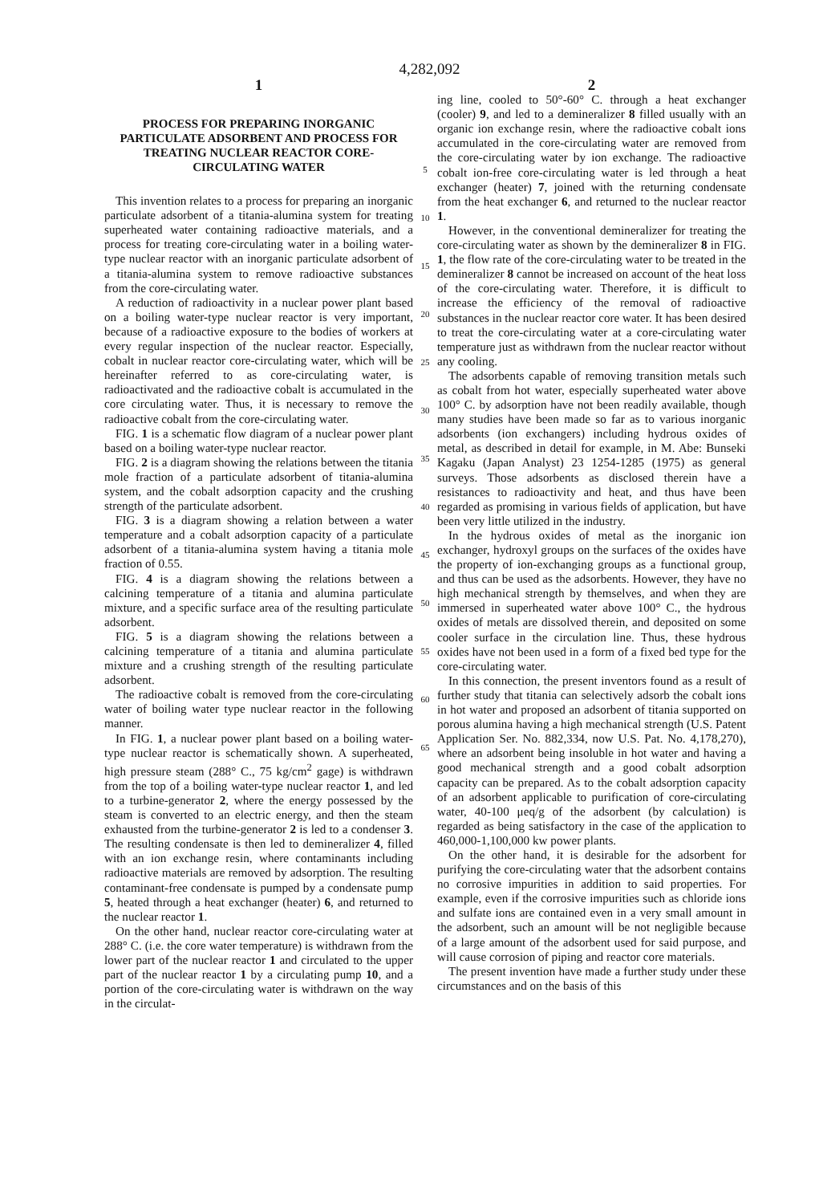4,282,092
1
PROCESS FOR PREPARING INORGANIC PARTICULATE ADSORBENT AND PROCESS FOR TREATING NUCLEAR REACTOR CORE-CIRCULATING WATER
This invention relates to a process for preparing an inorganic particulate adsorbent of a titania-alumina system for treating superheated water containing radioactive materials, and a process for treating core-circulating water in a boiling water-type nuclear reactor with an inorganic particulate adsorbent of a titania-alumina system to remove radioactive substances from the core-circulating water.
A reduction of radioactivity in a nuclear power plant based on a boiling water-type nuclear reactor is very important, because of a radioactive exposure to the bodies of workers at every regular inspection of the nuclear reactor. Especially, cobalt in nuclear reactor core-circulating water, which will be hereinafter referred to as core-circulating water, is radioactivated and the radioactive cobalt is accumulated in the core circulating water. Thus, it is necessary to remove the radioactive cobalt from the core-circulating water.
FIG. 1 is a schematic flow diagram of a nuclear power plant based on a boiling water-type nuclear reactor.
FIG. 2 is a diagram showing the relations between the titania mole fraction of a particulate adsorbent of titania-alumina system, and the cobalt adsorption capacity and the crushing strength of the particulate adsorbent.
FIG. 3 is a diagram showing a relation between a water temperature and a cobalt adsorption capacity of a particulate adsorbent of a titania-alumina system having a titania mole fraction of 0.55.
FIG. 4 is a diagram showing the relations between a calcining temperature of a titania and alumina particulate mixture, and a specific surface area of the resulting particulate adsorbent.
FIG. 5 is a diagram showing the relations between a calcining temperature of a titania and alumina particulate mixture and a crushing strength of the resulting particulate adsorbent.
The radioactive cobalt is removed from the core-circulating water of boiling water type nuclear reactor in the following manner.
In FIG. 1, a nuclear power plant based on a boiling water-type nuclear reactor is schematically shown. A superheated, high pressure steam (288° C., 75 kg/cm<sup>2</sup> gage) is withdrawn from the top of a boiling water-type nuclear reactor 1, and led to a turbine-generator 2, where the energy possessed by the steam is converted to an electric energy, and then the steam exhausted from the turbine-generator 2 is led to a condenser 3. The resulting condensate is then led to demineralizer 4, filled with an ion exchange resin, where contaminants including radioactive materials are removed by adsorption. The resulting contaminant-free condensate is pumped by a condensate pump 5, heated through a heat exchanger (heater) 6, and returned to the nuclear reactor 1.
On the other hand, nuclear reactor core-circulating water at 288° C. (i.e. the core water temperature) is withdrawn from the lower part of the nuclear reactor 1 and circulated to the upper part of the nuclear reactor 1 by a circulating pump 10, and a portion of the core-circulating water is withdrawn on the way in the circulat-
5
10
15
20
25
30
35
40
45
50
55
60
65
2
ing line, cooled to 50°-60° C. through a heat exchanger (cooler) 9, and led to a demineralizer 8 filled usually with an organic ion exchange resin, where the radioactive cobalt ions accumulated in the core-circulating water are removed from the core-circulating water by ion exchange. The radioactive cobalt ion-free core-circulating water is led through a heat exchanger (heater) 7, joined with the returning condensate from the heat exchanger 6, and returned to the nuclear reactor 1.
However, in the conventional demineralizer for treating the core-circulating water as shown by the demineralizer 8 in FIG. 1, the flow rate of the core-circulating water to be treated in the demineralizer 8 cannot be increased on account of the heat loss of the core-circulating water. Therefore, it is difficult to increase the efficiency of the removal of radioactive substances in the nuclear reactor core water. It has been desired to treat the core-circulating water at a core-circulating water temperature just as withdrawn from the nuclear reactor without any cooling.
The adsorbents capable of removing transition metals such as cobalt from hot water, especially superheated water above 100° C. by adsorption have not been readily available, though many studies have been made so far as to various inorganic adsorbents (ion exchangers) including hydrous oxides of metal, as described in detail for example, in M. Abe: Bunseki Kagaku (Japan Analyst) 23 1254-1285 (1975) as general surveys. Those adsorbents as disclosed therein have a resistances to radioactivity and heat, and thus have been regarded as promising in various fields of application, but have been very little utilized in the industry.
In the hydrous oxides of metal as the inorganic ion exchanger, hydroxyl groups on the surfaces of the oxides have the property of ion-exchanging groups as a functional group, and thus can be used as the adsorbents. However, they have no high mechanical strength by themselves, and when they are immersed in superheated water above 100° C., the hydrous oxides of metals are dissolved therein, and deposited on some cooler surface in the circulation line. Thus, these hydrous oxides have not been used in a form of a fixed bed type for the core-circulating water.
In this connection, the present inventors found as a result of further study that titania can selectively adsorb the cobalt ions in hot water and proposed an adsorbent of titania supported on porous alumina having a high mechanical strength (U.S. Patent Application Ser. No. 882,334, now U.S. Pat. No. 4,178,270), where an adsorbent being insoluble in hot water and having a good mechanical strength and a good cobalt adsorption capacity can be prepared. As to the cobalt adsorption capacity of an adsorbent applicable to purification of core-circulating water, 40-100 μeq/g of the adsorbent (by calculation) is regarded as being satisfactory in the case of the application to 460,000-1,100,000 kw power plants.
On the other hand, it is desirable for the adsorbent for purifying the core-circulating water that the adsorbent contains no corrosive impurities in addition to said properties. For example, even if the corrosive impurities such as chloride ions and sulfate ions are contained even in a very small amount in the adsorbent, such an amount will be not negligible because of a large amount of the adsorbent used for said purpose, and will cause corrosion of piping and reactor core materials.
The present invention have made a further study under these circumstances and on the basis of this